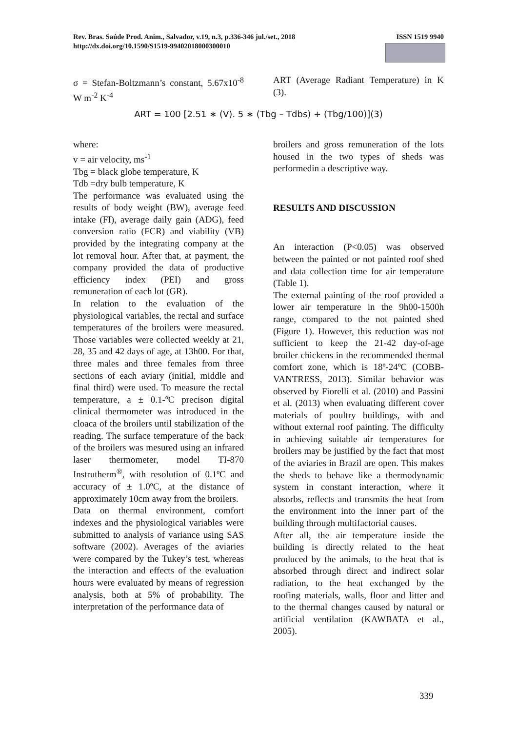ISSN 1519 9940 Rev. Bras. Saúde Prod. Anim., Salvador, v.19, n.3, p.336-346 jul./set., 2018
http://dx.doi.org/10.1590/S1519-99402018000300010
σ = Stefan-Boltzmann’s constant, 5.67x10<sup>-8</sup> W m<sup>-2</sup> K<sup>-4</sup>
ART (Average Radiant Temperature) in K (3).
ART = 100 [2.51 ∗ (V). 5 ∗ (Tbg – Tdbs) + (Tbg/100)](3)
where:
v = air velocity, ms<sup>-1</sup>
Tbg = black globe temperature, K
Tdb =dry bulb temperature, K
The performance was evaluated using the results of body weight (BW), average feed intake (FI), average daily gain (ADG), feed conversion ratio (FCR) and viability (VB) provided by the integrating company at the lot removal hour. After that, at payment, the company provided the data of productive efficiency index (PEI) and gross remuneration of each lot (GR).
In relation to the evaluation of the physiological variables, the rectal and surface temperatures of the broilers were measured. Those variables were collected weekly at 21, 28, 35 and 42 days of age, at 13h00. For that, three males and three females from three sections of each aviary (initial, middle and final third) were used. To measure the rectal temperature, a ± 0.1-ºC precison digital clinical thermometer was introduced in the cloaca of the broilers until stabilization of the reading. The surface temperature of the back of the broilers was mesured using an infrared laser thermometer, model TI-870 Instrutherm<sup>®</sup>, with resolution of 0.1ºC and accuracy of ± 1.0ºC, at the distance of approximately 10cm away from the broilers.
Data on thermal environment, comfort indexes and the physiological variables were submitted to analysis of variance using SAS software (2002). Averages of the aviaries were compared by the Tukey’s test, whereas the interaction and effects of the evaluation hours were evaluated by means of regression analysis, both at 5% of probability. The interpretation of the performance data of
broilers and gross remuneration of the lots housed in the two types of sheds was performedin a descriptive way.
RESULTS AND DISCUSSION
An interaction (P<0.05) was observed between the painted or not painted roof shed and data collection time for air temperature (Table 1).
The external painting of the roof provided a lower air temperature in the 9h00-1500h range, compared to the not painted shed (Figure 1). However, this reduction was not sufficient to keep the 21-42 day-of-age broiler chickens in the recommended thermal comfort zone, which is 18º-24ºC (COBB-VANTRESS, 2013). Similar behavior was observed by Fiorelli et al. (2010) and Passini et al. (2013) when evaluating different cover materials of poultry buildings, with and without external roof painting. The difficulty in achieving suitable air temperatures for broilers may be justified by the fact that most of the aviaries in Brazil are open. This makes the sheds to behave like a thermodynamic system in constant interaction, where it absorbs, reflects and transmits the heat from the environment into the inner part of the building through multifactorial causes.
After all, the air temperature inside the building is directly related to the heat produced by the animals, to the heat that is absorbed through direct and indirect solar radiation, to the heat exchanged by the roofing materials, walls, floor and litter and to the thermal changes caused by natural or artificial ventilation (KAWBATA et al., 2005).
339